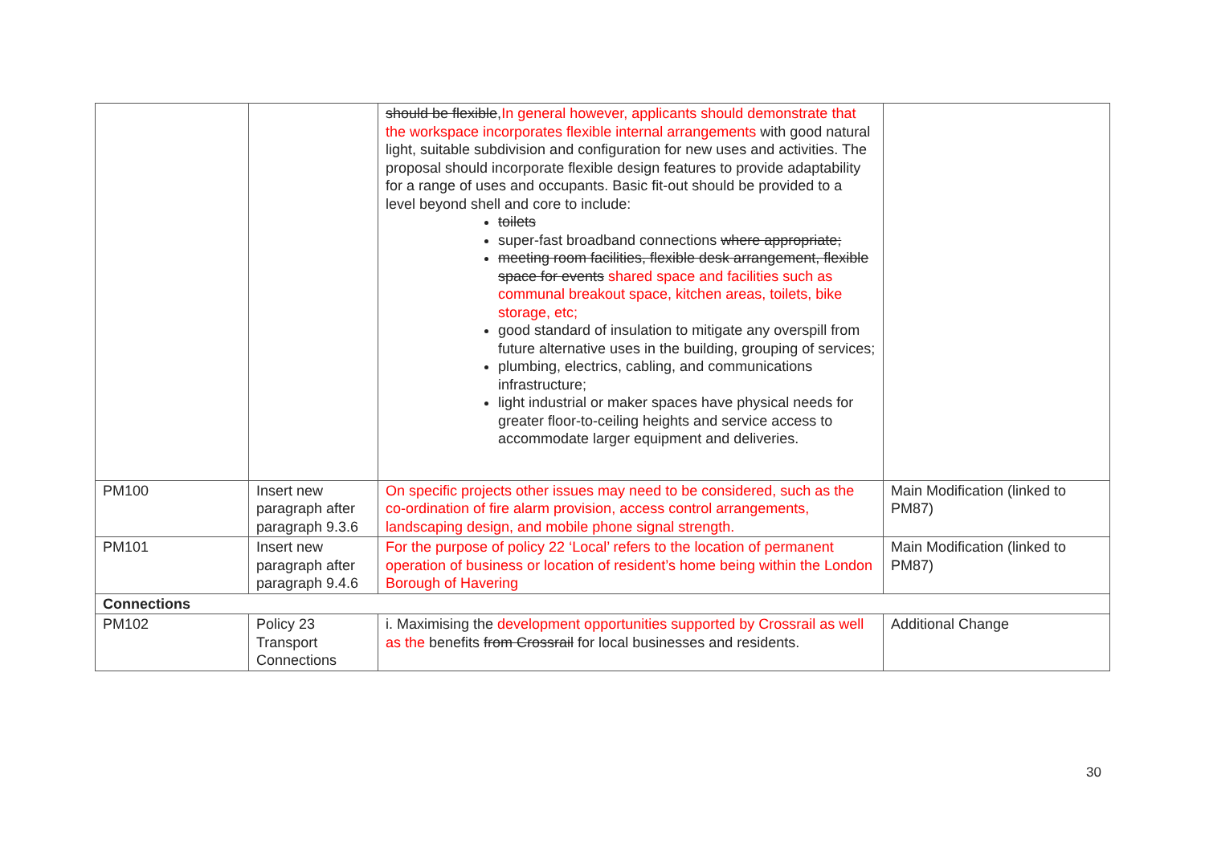| | | should be flexible , In general however, applicants should demonstrate that the workspace incorporates flexible internal arrangements with good natural light, suitable subdivision and configuration for new uses and activities. The proposal should incorporate flexible design features to provide adaptability for a range of uses and occupants. Basic fit-out should be provided to a level beyond shell and core to include: toilets super-fast broadband connections where appropriate; meeting room facilities, flexible desk arrangement, flexible space for events shared space and facilities such as communal breakout space, kitchen areas, toilets, bike storage, etc; good standard of insulation to mitigate any overspill from future alternative uses in the building, grouping of services; plumbing, electrics, cabling, and communications infrastructure; light industrial or maker spaces have physical needs for greater floor-to-ceiling heights and service access to accommodate larger equipment and deliveries. | |
| PM100 | Insert new paragraph after paragraph 9.3.6 | On specific projects other issues may need to be considered, such as the co-ordination of fire alarm provision, access control arrangements, landscaping design, and mobile phone signal strength. | Main Modification (linked to PM87) |
| PM101 | Insert new paragraph after paragraph 9.4.6 | For the purpose of policy 22 ‘Local’ refers to the location of permanent operation of business or location of resident’s home being within the London Borough of Havering | Main Modification (linked to PM87) |
| Connections | | | |
| PM102 | Policy 23 Transport Connections | i. Maximising the development opportunities supported by Crossrail as well as the benefits from Crossrail for local businesses and residents. | Additional Change |
30